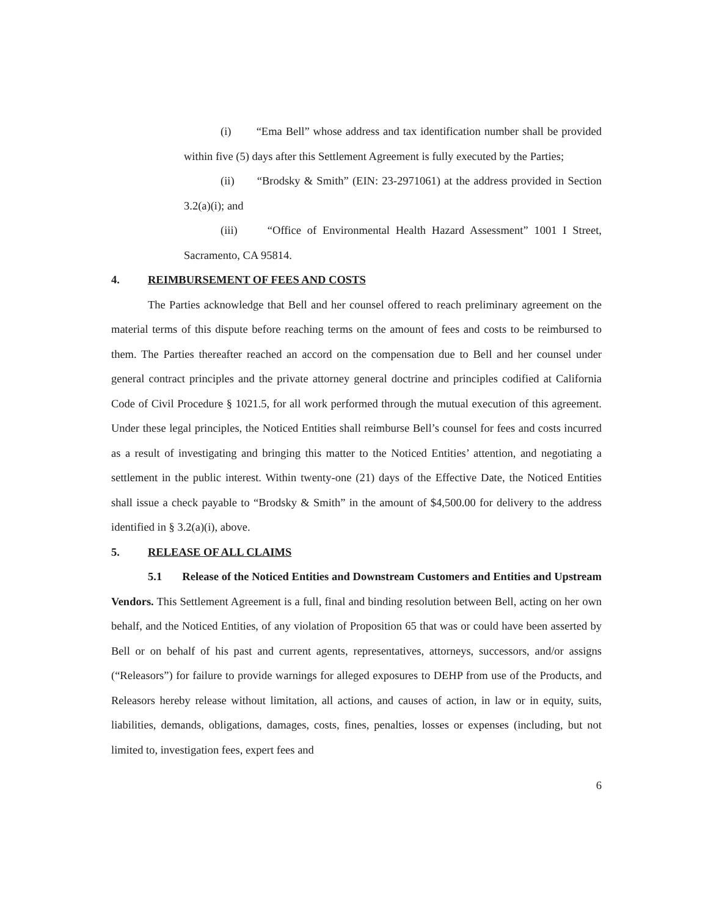(i) “Ema Bell” whose address and tax identification number shall be provided within five (5) days after this Settlement Agreement is fully executed by the Parties;
(ii) “Brodsky & Smith” (EIN: 23-2971061) at the address provided in Section 3.2(a)(i); and
(iii) “Office of Environmental Health Hazard Assessment” 1001 I Street, Sacramento, CA 95814.
4. REIMBURSEMENT OF FEES AND COSTS
The Parties acknowledge that Bell and her counsel offered to reach preliminary agreement on the material terms of this dispute before reaching terms on the amount of fees and costs to be reimbursed to them. The Parties thereafter reached an accord on the compensation due to Bell and her counsel under general contract principles and the private attorney general doctrine and principles codified at California Code of Civil Procedure § 1021.5, for all work performed through the mutual execution of this agreement. Under these legal principles, the Noticed Entities shall reimburse Bell’s counsel for fees and costs incurred as a result of investigating and bringing this matter to the Noticed Entities’ attention, and negotiating a settlement in the public interest. Within twenty-one (21) days of the Effective Date, the Noticed Entities shall issue a check payable to “Brodsky & Smith” in the amount of $4,500.00 for delivery to the address identified in § 3.2(a)(i), above.
5. RELEASE OF ALL CLAIMS
5.1 Release of the Noticed Entities and Downstream Customers and Entities and Upstream Vendors. This Settlement Agreement is a full, final and binding resolution between Bell, acting on her own behalf, and the Noticed Entities, of any violation of Proposition 65 that was or could have been asserted by Bell or on behalf of his past and current agents, representatives, attorneys, successors, and/or assigns (“Releasors”) for failure to provide warnings for alleged exposures to DEHP from use of the Products, and Releasors hereby release without limitation, all actions, and causes of action, in law or in equity, suits, liabilities, demands, obligations, damages, costs, fines, penalties, losses or expenses (including, but not limited to, investigation fees, expert fees and
6